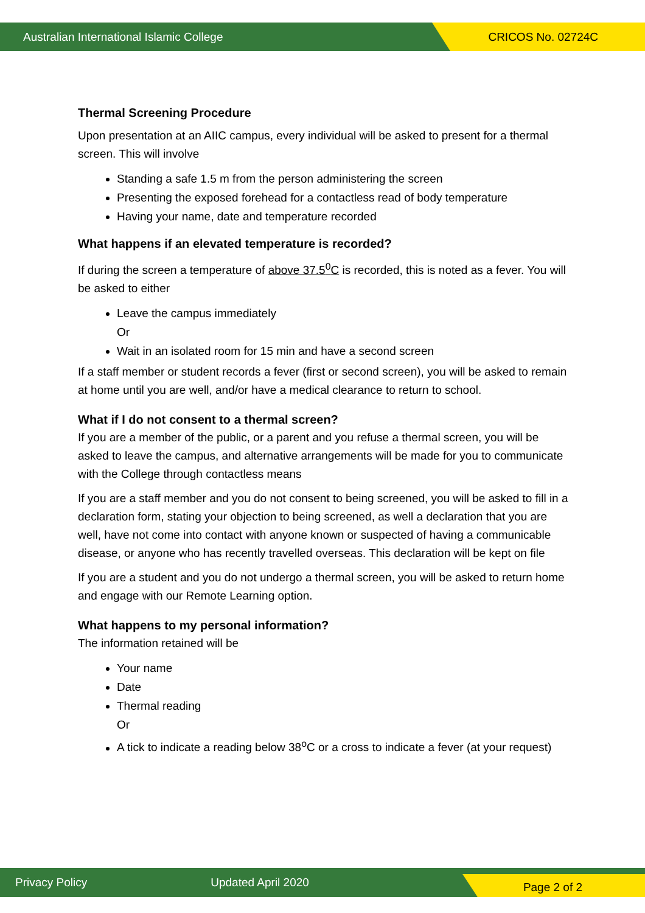Australian International Islamic College CRICOS No. 02724C
Thermal Screening Procedure
Upon presentation at an AIIC campus, every individual will be asked to present for a thermal screen. This will involve
Standing a safe 1.5 m from the person administering the screen
Presenting the exposed forehead for a contactless read of body temperature
Having your name, date and temperature recorded
What happens if an elevated temperature is recorded?
If during the screen a temperature of above 37.5<sup>0</sup>C is recorded, this is noted as a fever. You will be asked to either
Leave the campus immediately
Or
Wait in an isolated room for 15 min and have a second screen
If a staff member or student records a fever (first or second screen), you will be asked to remain at home until you are well, and/or have a medical clearance to return to school.
What if I do not consent to a thermal screen?
If you are a member of the public, or a parent and you refuse a thermal screen, you will be asked to leave the campus, and alternative arrangements will be made for you to communicate with the College through contactless means
If you are a staff member and you do not consent to being screened, you will be asked to fill in a declaration form, stating your objection to being screened, as well a declaration that you are well, have not come into contact with anyone known or suspected of having a communicable disease, or anyone who has recently travelled overseas. This declaration will be kept on file
If you are a student and you do not undergo a thermal screen, you will be asked to return home and engage with our Remote Learning option.
What happens to my personal information?
The information retained will be
Your name
Date
Thermal reading
Or
A tick to indicate a reading below 38<sup>o</sup>C or a cross to indicate a fever (at your request)
Privacy Policy Updated April 2020 Page 2 of 2